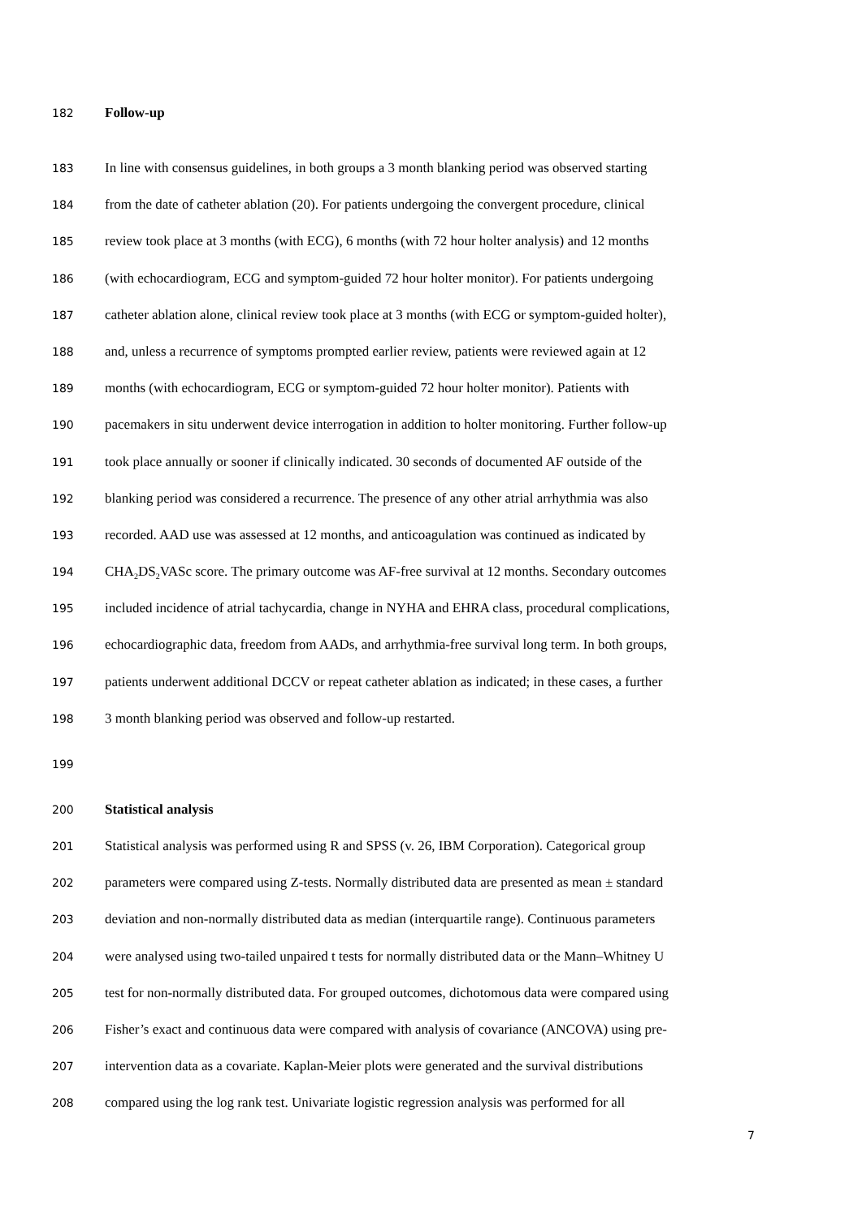182 Follow-up
183 In line with consensus guidelines, in both groups a 3 month blanking period was observed starting
184 from the date of catheter ablation (20). For patients undergoing the convergent procedure, clinical
185 review took place at 3 months (with ECG), 6 months (with 72 hour holter analysis) and 12 months
186 (with echocardiogram, ECG and symptom-guided 72 hour holter monitor). For patients undergoing
187 catheter ablation alone, clinical review took place at 3 months (with ECG or symptom-guided holter),
188 and, unless a recurrence of symptoms prompted earlier review, patients were reviewed again at 12
189 months (with echocardiogram, ECG or symptom-guided 72 hour holter monitor). Patients with
190 pacemakers in situ underwent device interrogation in addition to holter monitoring. Further follow-up
191 took place annually or sooner if clinically indicated. 30 seconds of documented AF outside of the
192 blanking period was considered a recurrence. The presence of any other atrial arrhythmia was also
193 recorded. AAD use was assessed at 12 months, and anticoagulation was continued as indicated by
194 CHA<sub>2</sub>DS<sub>2</sub>VASc score. The primary outcome was AF-free survival at 12 months. Secondary outcomes
195 included incidence of atrial tachycardia, change in NYHA and EHRA class, procedural complications,
196 echocardiographic data, freedom from AADs, and arrhythmia-free survival long term. In both groups,
197 patients underwent additional DCCV or repeat catheter ablation as indicated; in these cases, a further
198 3 month blanking period was observed and follow-up restarted.
199
200 Statistical analysis
201 Statistical analysis was performed using R and SPSS (v. 26, IBM Corporation). Categorical group
202 parameters were compared using Z-tests. Normally distributed data are presented as mean ± standard
203 deviation and non-normally distributed data as median (interquartile range). Continuous parameters
204 were analysed using two-tailed unpaired t tests for normally distributed data or the Mann–Whitney U
205 test for non-normally distributed data. For grouped outcomes, dichotomous data were compared using
206 Fisher’s exact and continuous data were compared with analysis of covariance (ANCOVA) using pre-
207 intervention data as a covariate. Kaplan-Meier plots were generated and the survival distributions
208 compared using the log rank test. Univariate logistic regression analysis was performed for all
7